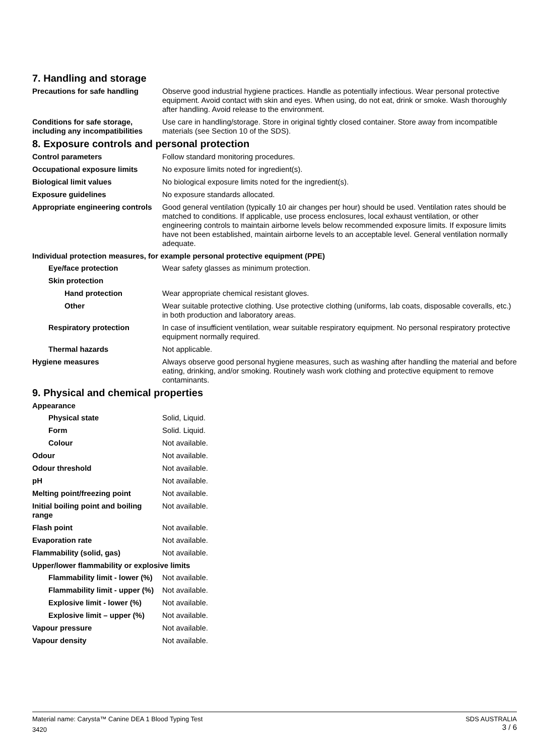7. Handling and storage
Precautions for safe handling
Observe good industrial hygiene practices. Handle as potentially infectious. Wear personal protective equipment. Avoid contact with skin and eyes. When using, do not eat, drink or smoke. Wash thoroughly after handling. Avoid release to the environment.
Conditions for safe storage, including any incompatibilities
Use care in handling/storage. Store in original tightly closed container. Store away from incompatible materials (see Section 10 of the SDS).
8. Exposure controls and personal protection
Control parameters Follow standard monitoring procedures.
Occupational exposure limits No exposure limits noted for ingredient(s).
Biological limit values No biological exposure limits noted for the ingredient(s).
Exposure guidelines No exposure standards allocated.
Appropriate engineering controls
Good general ventilation (typically 10 air changes per hour) should be used. Ventilation rates should be matched to conditions. If applicable, use process enclosures, local exhaust ventilation, or other engineering controls to maintain airborne levels below recommended exposure limits. If exposure limits have not been established, maintain airborne levels to an acceptable level. General ventilation normally adequate.
Individual protection measures, for example personal protective equipment (PPE)
Eye/face protection Wear safety glasses as minimum protection.
Skin protection
Hand protection Wear appropriate chemical resistant gloves.
Other Wear suitable protective clothing. Use protective clothing (uniforms, lab coats, disposable coveralls, etc.) in both production and laboratory areas.
Respiratory protection In case of insufficient ventilation, wear suitable respiratory equipment. No personal respiratory protective equipment normally required.
Thermal hazards Not applicable.
Hygiene measures Always observe good personal hygiene measures, such as washing after handling the material and before eating, drinking, and/or smoking. Routinely wash work clothing and protective equipment to remove contaminants.
9. Physical and chemical properties
Appearance
Physical state Solid, Liquid.
Form Solid. Liquid.
Colour Not available.
Odour Not available.
Odour threshold Not available.
pH Not available.
Melting point/freezing point Not available.
Initial boiling point and boiling range
Not available.
Flash point Not available.
Evaporation rate Not available.
Flammability (solid, gas) Not available.
Upper/lower flammability or explosive limits
Flammability limit - lower (%)
Not available.
Flammability limit - upper (%)
Not available.
Explosive limit - lower (%)
Not available.
Explosive limit – upper (%)
Not available.
Vapour pressure Not available.
Vapour density Not available.
SDS AUSTRALIA
3 / 6
Material name: Carysta™ Canine DEA 1 Blood Typing Test
3420